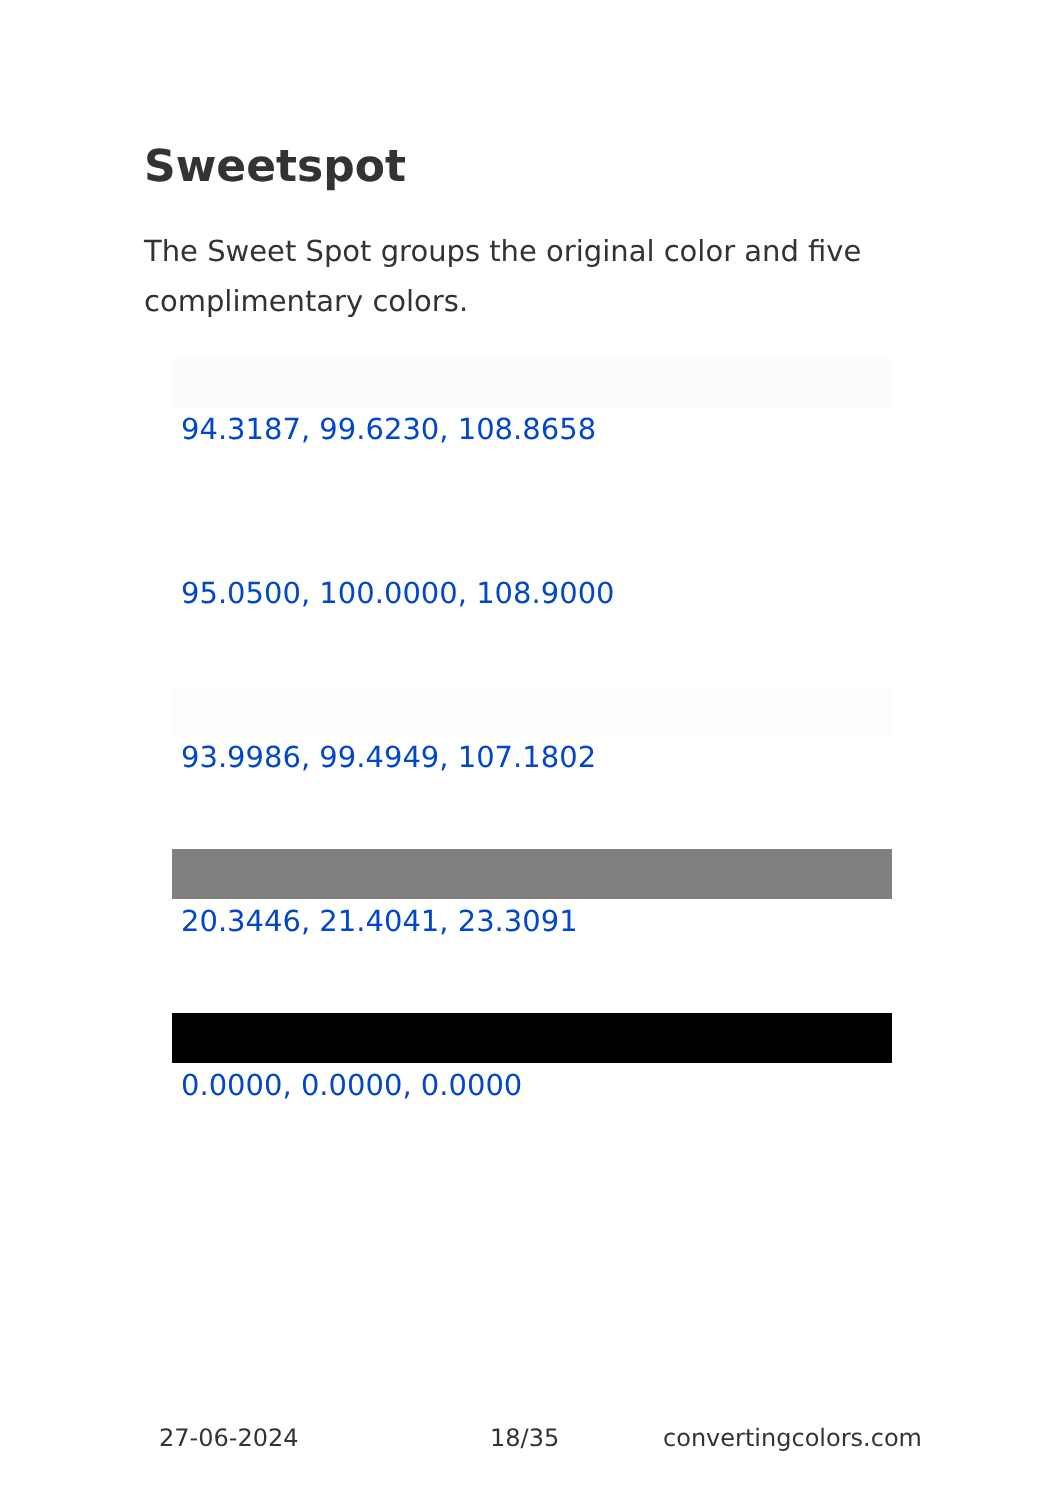Sweetspot
The Sweet Spot groups the original color and five complimentary colors.
94.3187, 99.6230, 108.8658
95.0500, 100.0000, 108.9000
93.9986, 99.4949, 107.1802
20.3446, 21.4041, 23.3091
0.0000, 0.0000, 0.0000
27-06-2024 18/35 convertingcolors.com